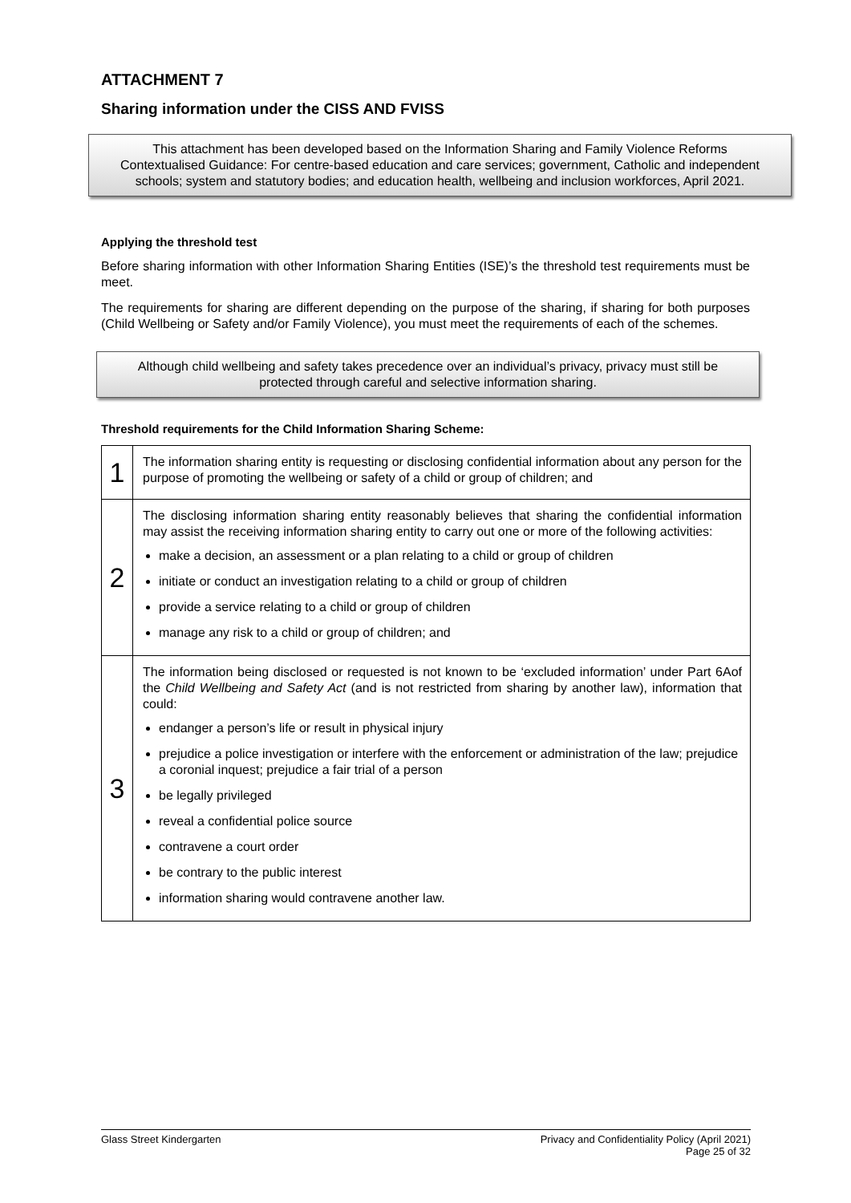ATTACHMENT 7
Sharing information under the CISS AND FVISS
This attachment has been developed based on the Information Sharing and Family Violence Reforms Contextualised Guidance: For centre-based education and care services; government, Catholic and independent schools; system and statutory bodies; and education health, wellbeing and inclusion workforces, April 2021.
Applying the threshold test
Before sharing information with other Information Sharing Entities (ISE)’s the threshold test requirements must be meet.
The requirements for sharing are different depending on the purpose of the sharing, if sharing for both purposes (Child Wellbeing or Safety and/or Family Violence), you must meet the requirements of each of the schemes.
Although child wellbeing and safety takes precedence over an individual’s privacy, privacy must still be protected through careful and selective information sharing.
Threshold requirements for the Child Information Sharing Scheme:
| 1 | The information sharing entity is requesting or disclosing confidential information about any person for the purpose of promoting the wellbeing or safety of a child or group of children; and |
| 2 | The disclosing information sharing entity reasonably believes that sharing the confidential information may assist the receiving information sharing entity to carry out one or more of the following activities: make a decision, an assessment or a plan relating to a child or group of children initiate or conduct an investigation relating to a child or group of children provide a service relating to a child or group of children manage any risk to a child or group of children; and |
| 3 | The information being disclosed or requested is not known to be ‘excluded information’ under Part 6Aof the Child Wellbeing and Safety Act (and is not restricted from sharing by another law), information that could: endanger a person’s life or result in physical injury prejudice a police investigation or interfere with the enforcement or administration of the law; prejudice a coronial inquest; prejudice a fair trial of a person be legally privileged reveal a confidential police source contravene a court order be contrary to the public interest information sharing would contravene another law. |
Glass Street Kindergarten Privacy and Confidentiality Policy (April 2021)
Page 25 of 32